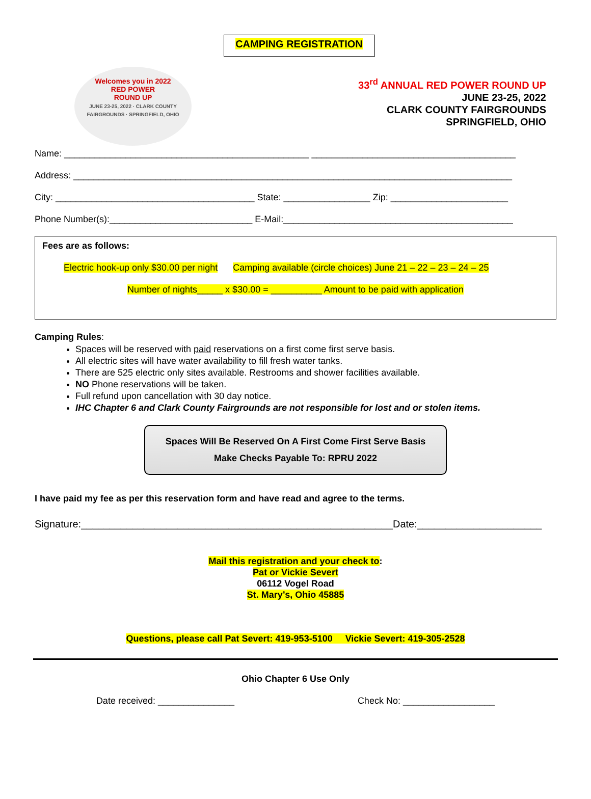CAMPING REGISTRATION
Welcomes you in 2022
RED POWER
ROUND UP
JUNE 23-25, 2022 · CLARK COUNTY FAIRGROUNDS · SPRINGFIELD, OHIO
33<sup>rd</sup> ANNUAL RED POWER ROUND UP
JUNE 23-25, 2022
CLARK COUNTY FAIRGROUNDS
SPRINGFIELD, OHIO
Name: ________________________________________________ ________________________________________
Address: ______________________________________________________________________________________
City: _______________________________________ State: _________________ Zip: _______________________
Phone Number(s):____________________________ E-Mail:_____________________________________________
Fees are as follows:
Electric hook-up only $30.00 per night Camping available (circle choices) June 21 – 22 – 23 – 24 – 25
Number of nights_____ x $30.00 = __________ Amount to be paid with application
Camping Rules:
Spaces will be reserved with paid reservations on a first come first serve basis.
All electric sites will have water availability to fill fresh water tanks.
There are 525 electric only sites available. Restrooms and shower facilities available.
NO Phone reservations will be taken.
Full refund upon cancellation with 30 day notice.
IHC Chapter 6 and Clark County Fairgrounds are not responsible for lost and or stolen items.
Spaces Will Be Reserved On A First Come First Serve Basis
Make Checks Payable To: RPRU 2022
I have paid my fee as per this reservation form and have read and agree to the terms.
Signature:_______________________________________________________Date:______________________
Mail this registration and your check to:
Pat or Vickie Severt
06112 Vogel Road
St. Mary’s, Ohio 45885
Questions, please call Pat Severt: 419-953-5100 Vickie Severt: 419-305-2528
Ohio Chapter 6 Use Only
Date received: _______________ Check No: __________________